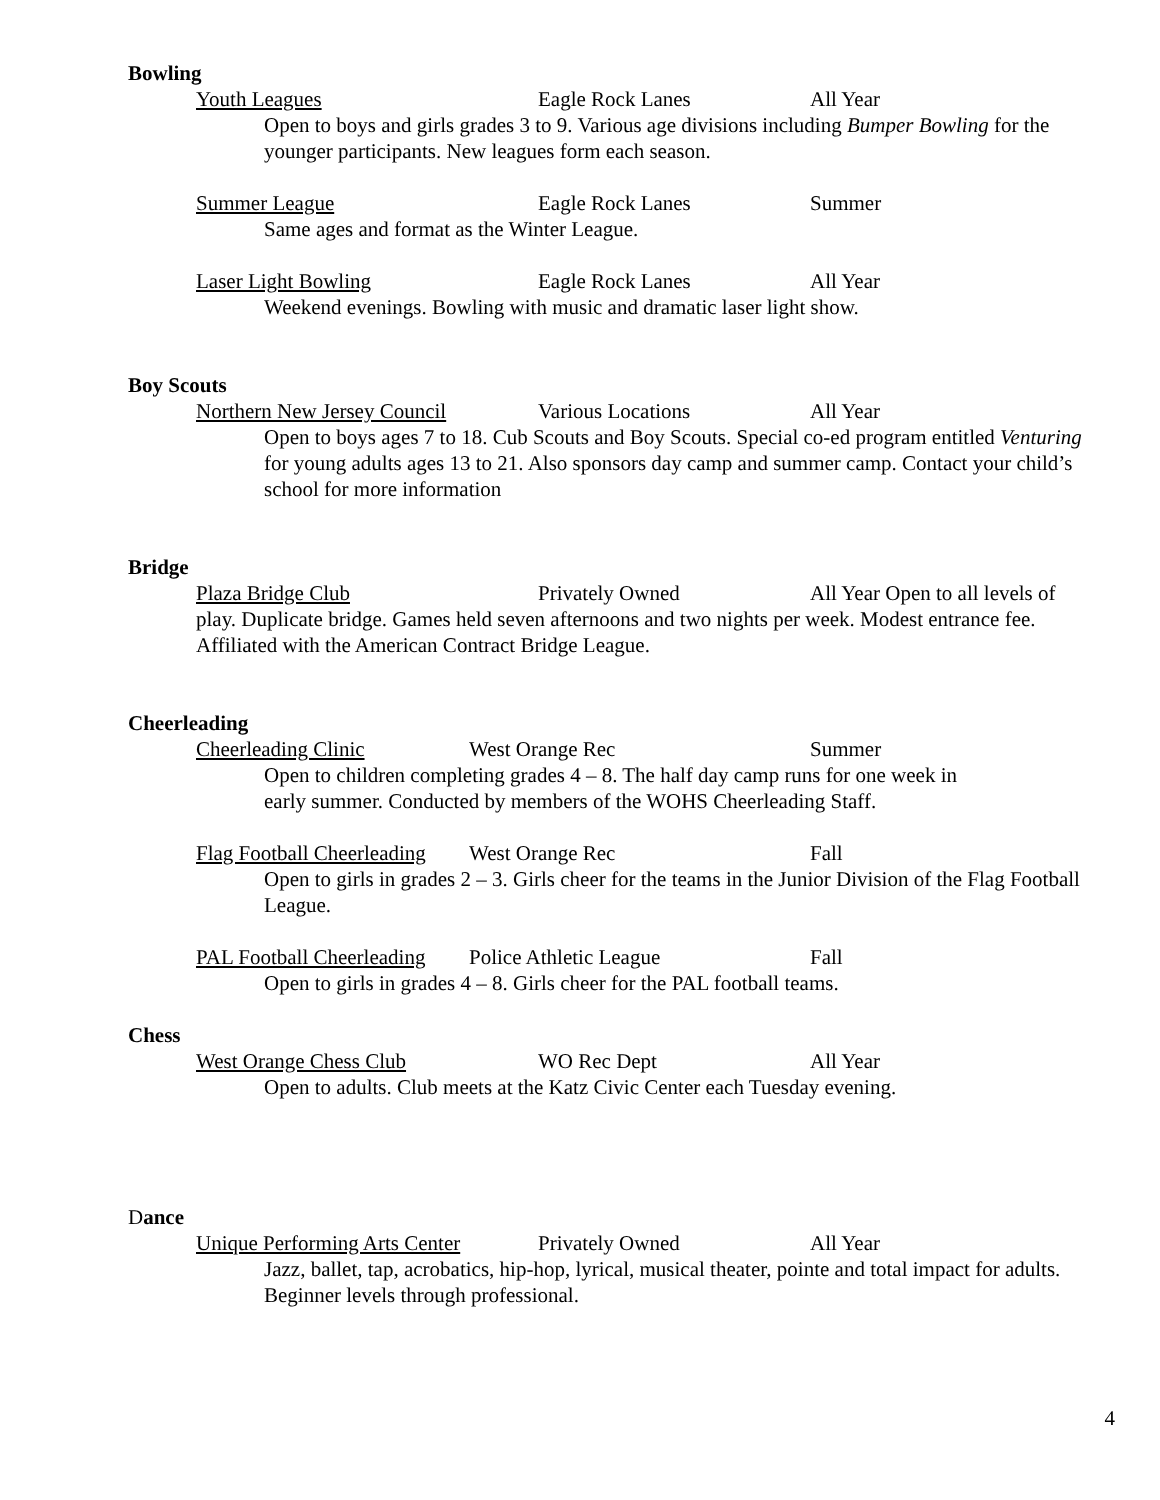Bowling
Youth Leagues Eagle Rock Lanes All Year
Open to boys and girls grades 3 to 9. Various age divisions including Bumper Bowling for the younger participants. New leagues form each season.
Summer League Eagle Rock Lanes Summer
Same ages and format as the Winter League.
Laser Light Bowling Eagle Rock Lanes All Year
Weekend evenings. Bowling with music and dramatic laser light show.
Boy Scouts
Northern New Jersey Council Various Locations All Year
Open to boys ages 7 to 18. Cub Scouts and Boy Scouts. Special co-ed program entitled Venturing for young adults ages 13 to 21. Also sponsors day camp and summer camp. Contact your child’s school for more information
Bridge
Plaza Bridge Club Privately Owned All Year Open to all levels of play. Duplicate bridge. Games held seven afternoons and two nights per week. Modest entrance fee. Affiliated with the American Contract Bridge League.
Cheerleading
Cheerleading Clinic West Orange Rec Summer
Open to children completing grades 4 – 8. The half day camp runs for one week in early summer. Conducted by members of the WOHS Cheerleading Staff.
Flag Football Cheerleading West Orange Rec Fall
Open to girls in grades 2 – 3. Girls cheer for the teams in the Junior Division of the Flag Football League.
PAL Football Cheerleading Police Athletic League Fall
Open to girls in grades 4 – 8. Girls cheer for the PAL football teams.
Chess
West Orange Chess Club WO Rec Dept All Year
Open to adults. Club meets at the Katz Civic Center each Tuesday evening.
Dance
Unique Performing Arts Center Privately Owned All Year
Jazz, ballet, tap, acrobatics, hip-hop, lyrical, musical theater, pointe and total impact for adults. Beginner levels through professional.
4